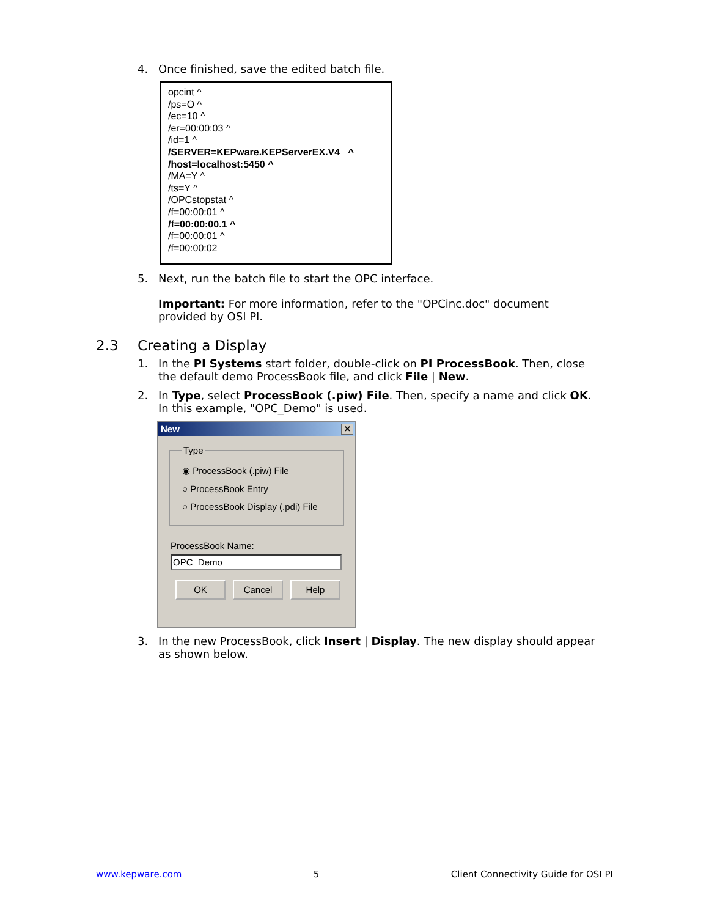4. Once finished, save the edited batch file.
opcint ^
/ps=O ^
/ec=10 ^
/er=00:00:03 ^
/id=1 ^
/SERVER=KEPware.KEPServerEX.V4 ^
/host=localhost:5450 ^
/MA=Y ^
/ts=Y ^
/OPCstopstat ^
/f=00:00:01 ^
/f=00:00:00.1 ^
/f=00:00:01 ^
/f=00:00:02
5. Next, run the batch file to start the OPC interface.
Important: For more information, refer to the "OPCinc.doc" document provided by OSI PI.
2.3 Creating a Display
1. In the PI Systems start folder, double-click on PI ProcessBook. Then, close the default demo ProcessBook file, and click File | New.
2. In Type, select ProcessBook (.piw) File. Then, specify a name and click OK. In this example, "OPC_Demo" is used.
New ✕
Type
◉ ProcessBook (.piw) File
○ ProcessBook Entry
○ ProcessBook Display (.pdi) File
ProcessBook Name:
OPC_Demo
OK Cancel Help
3. In the new ProcessBook, click Insert | Display. The new display should appear as shown below.
www.kepware.com 5 Client Connectivity Guide for OSI PI